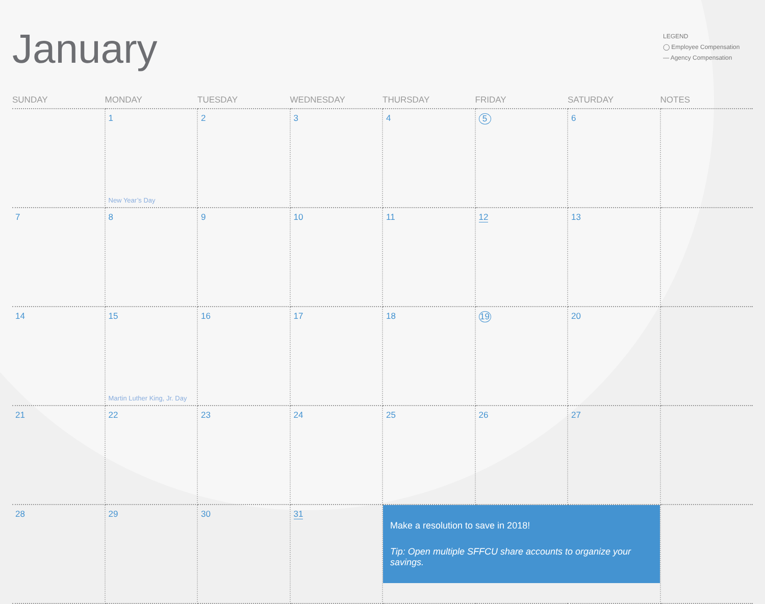January
LEGEND
◯ Employee Compensation
— Agency Compensation
| SUNDAY | MONDAY | TUESDAY | WEDNESDAY | THURSDAY | FRIDAY | SATURDAY | NOTES |
| --- | --- | --- | --- | --- | --- | --- | --- |
| | 1 New Year’s Day | 2 | 3 | 4 | 5 | 6 | |
| 7 | 8 | 9 | 10 | 11 | 12 | 13 | |
| 14 | 15 Martin Luther King, Jr. Day | 16 | 17 | 18 | 19 | 20 | |
| 21 | 22 | 23 | 24 | 25 | 26 | 27 | |
| 28 | 29 | 30 | 31 | Make a resolution to save in 2018! Tip: Open multiple SFFCU share accounts to organize your savings. | | | |